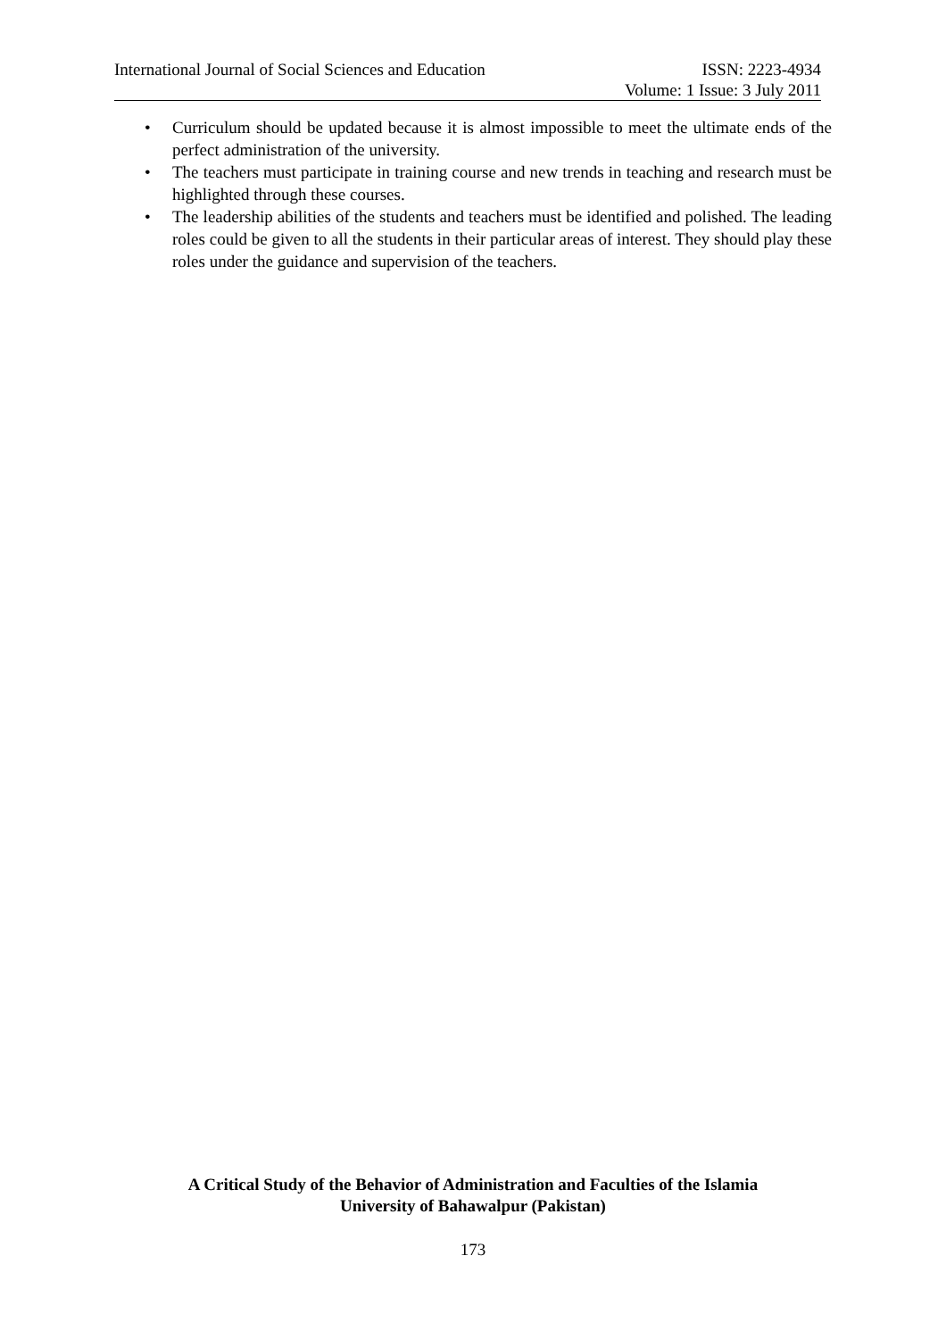International Journal of Social Sciences and Education ISSN: 2223-4934
Volume: 1 Issue: 3 July 2011
• Curriculum should be updated because it is almost impossible to meet the ultimate ends of the perfect administration of the university.
• The teachers must participate in training course and new trends in teaching and research must be highlighted through these courses.
• The leadership abilities of the students and teachers must be identified and polished. The leading roles could be given to all the students in their particular areas of interest. They should play these roles under the guidance and supervision of the teachers.
A Critical Study of the Behavior of Administration and Faculties of the Islamia
University of Bahawalpur (Pakistan)
173